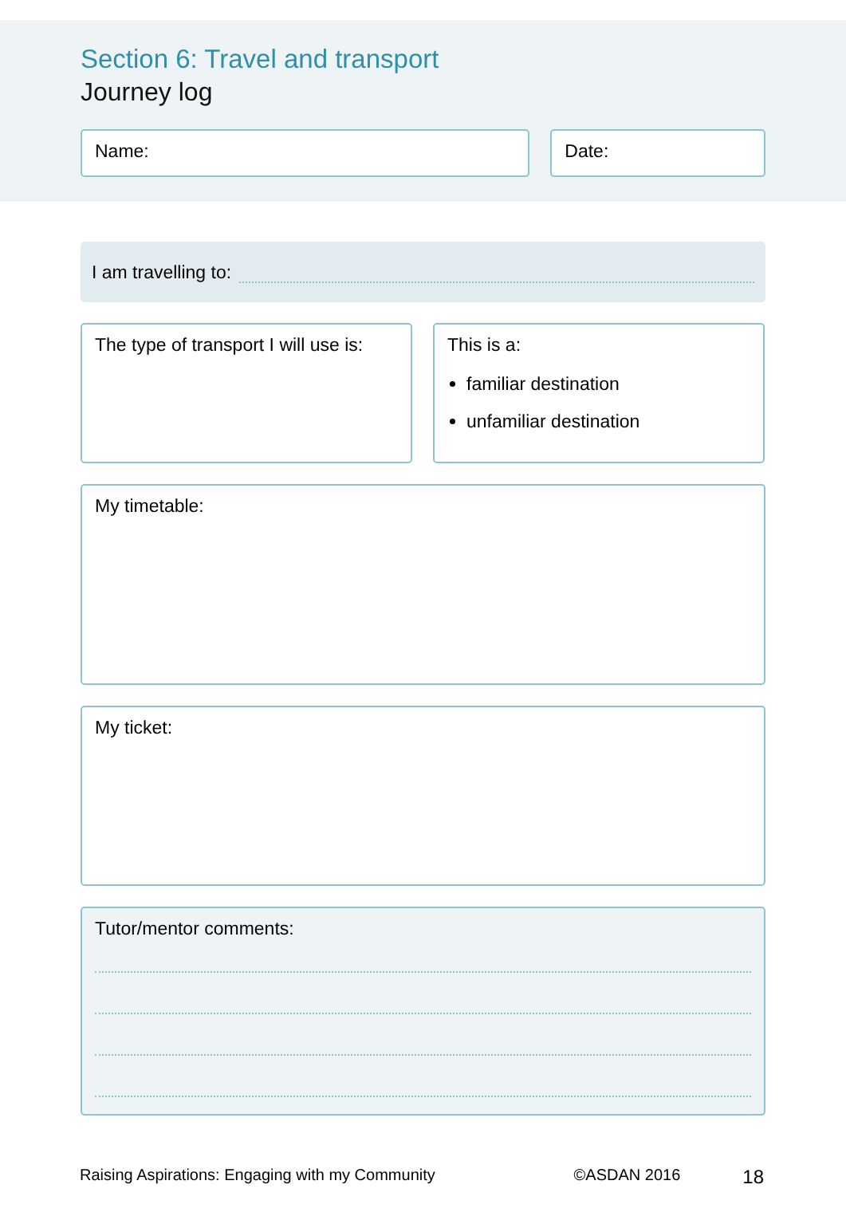Section 6: Travel and transport
Journey log
Name: Date:
I am travelling to:
The type of transport I will use is:
This is a:
familiar destination
unfamiliar destination
My timetable:
My ticket:
Tutor/mentor comments:
Raising Aspirations: Engaging with my Community ©ASDAN 2016 18